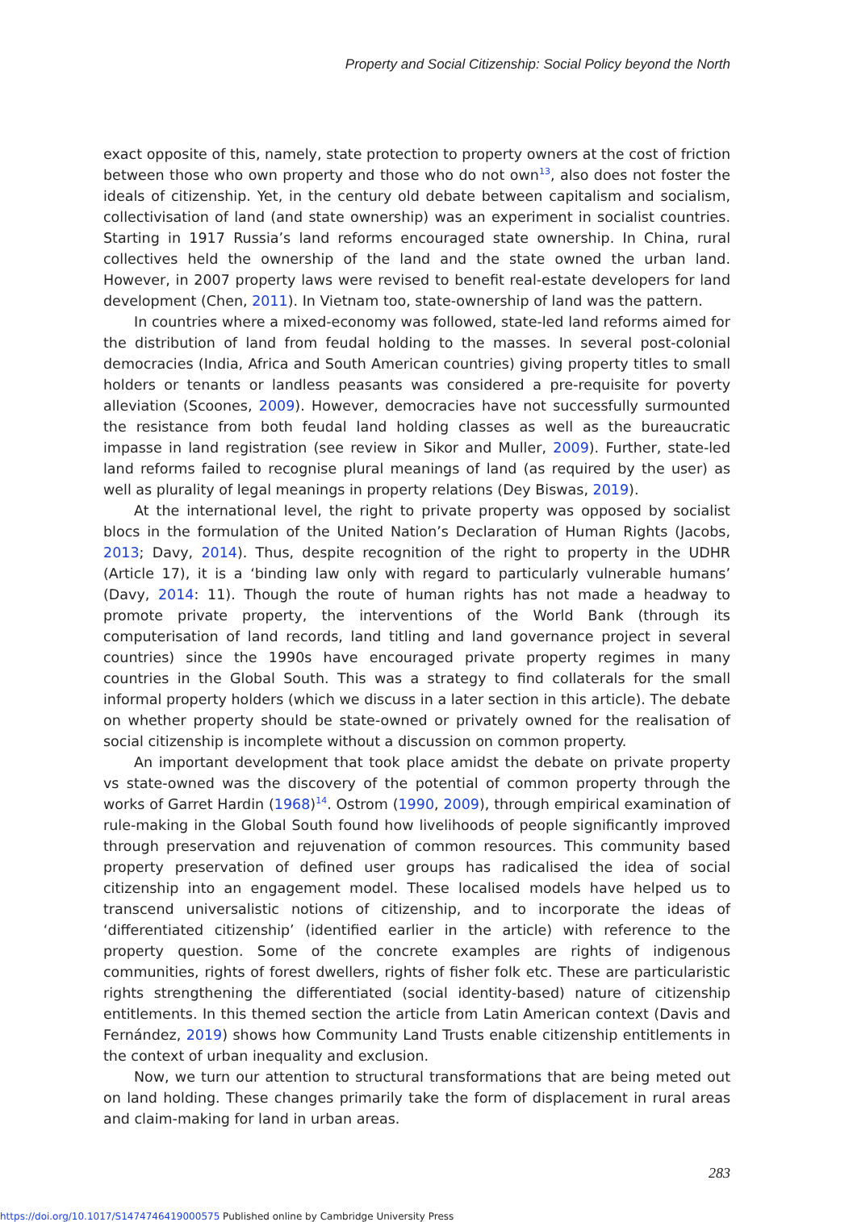Property and Social Citizenship: Social Policy beyond the North
exact opposite of this, namely, state protection to property owners at the cost of friction between those who own property and those who do not own<sup>13</sup>, also does not foster the ideals of citizenship. Yet, in the century old debate between capitalism and socialism, collectivisation of land (and state ownership) was an experiment in socialist countries. Starting in 1917 Russia’s land reforms encouraged state ownership. In China, rural collectives held the ownership of the land and the state owned the urban land. However, in 2007 property laws were revised to benefit real-estate developers for land development (Chen, 2011). In Vietnam too, state-ownership of land was the pattern.
In countries where a mixed-economy was followed, state-led land reforms aimed for the distribution of land from feudal holding to the masses. In several post-colonial democracies (India, Africa and South American countries) giving property titles to small holders or tenants or landless peasants was considered a pre-requisite for poverty alleviation (Scoones, 2009). However, democracies have not successfully surmounted the resistance from both feudal land holding classes as well as the bureaucratic impasse in land registration (see review in Sikor and Muller, 2009). Further, state-led land reforms failed to recognise plural meanings of land (as required by the user) as well as plurality of legal meanings in property relations (Dey Biswas, 2019).
At the international level, the right to private property was opposed by socialist blocs in the formulation of the United Nation’s Declaration of Human Rights (Jacobs, 2013; Davy, 2014). Thus, despite recognition of the right to property in the UDHR (Article 17), it is a ‘binding law only with regard to particularly vulnerable humans’ (Davy, 2014: 11). Though the route of human rights has not made a headway to promote private property, the interventions of the World Bank (through its computerisation of land records, land titling and land governance project in several countries) since the 1990s have encouraged private property regimes in many countries in the Global South. This was a strategy to find collaterals for the small informal property holders (which we discuss in a later section in this article). The debate on whether property should be state-owned or privately owned for the realisation of social citizenship is incomplete without a discussion on common property.
An important development that took place amidst the debate on private property vs state-owned was the discovery of the potential of common property through the works of Garret Hardin (1968)<sup>14</sup>. Ostrom (1990, 2009), through empirical examination of rule-making in the Global South found how livelihoods of people significantly improved through preservation and rejuvenation of common resources. This community based property preservation of defined user groups has radicalised the idea of social citizenship into an engagement model. These localised models have helped us to transcend universalistic notions of citizenship, and to incorporate the ideas of ‘differentiated citizenship’ (identified earlier in the article) with reference to the property question. Some of the concrete examples are rights of indigenous communities, rights of forest dwellers, rights of fisher folk etc. These are particularistic rights strengthening the differentiated (social identity-based) nature of citizenship entitlements. In this themed section the article from Latin American context (Davis and Fernández, 2019) shows how Community Land Trusts enable citizenship entitlements in the context of urban inequality and exclusion.
Now, we turn our attention to structural transformations that are being meted out on land holding. These changes primarily take the form of displacement in rural areas and claim-making for land in urban areas.
283
https://doi.org/10.1017/S1474746419000575 Published online by Cambridge University Press